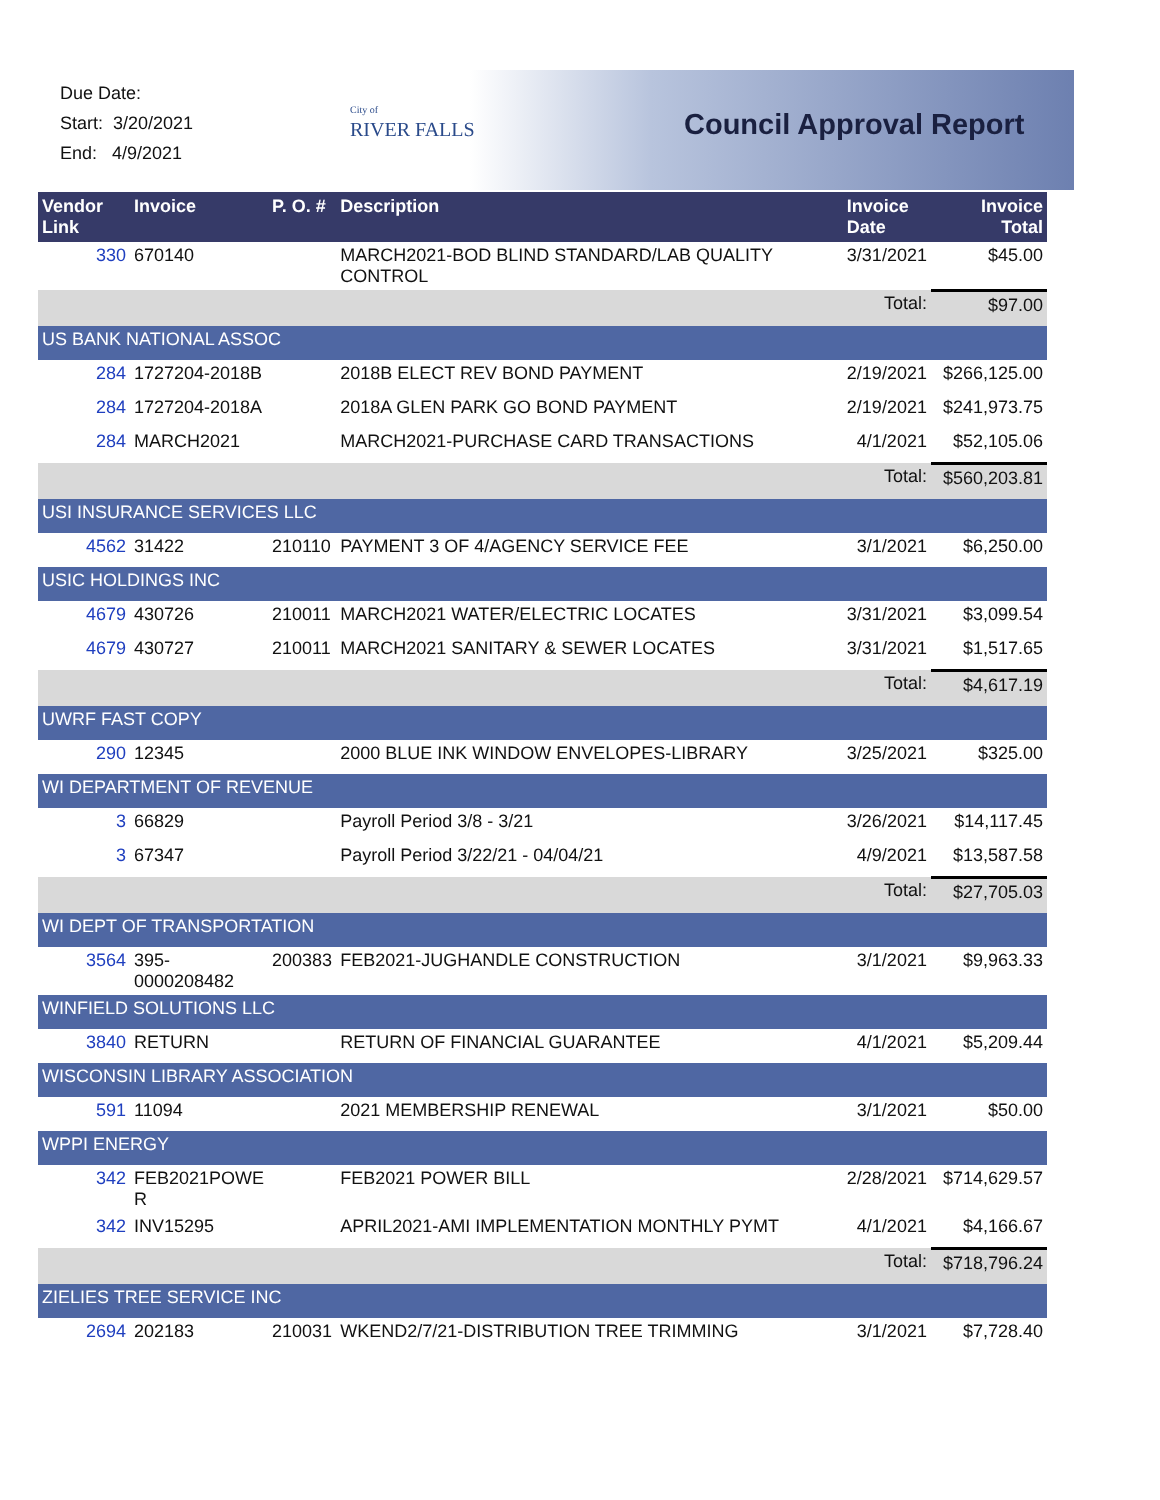Due Date:
Start: 3/20/2021
End: 4/9/2021
City of
RIVER FALLS
Council Approval Report
| Vendor Link | Invoice | P. O. # | Description | Invoice Date | Invoice Total |
| --- | --- | --- | --- | --- | --- |
| 330 | 670140 | | MARCH2021-BOD BLIND STANDARD/LAB QUALITY CONTROL | 3/31/2021 | $45.00 |
| | | | | Total: | $97.00 |
| US BANK NATIONAL ASSOC | | | | | |
| 284 | 1727204-2018B | | 2018B ELECT REV BOND PAYMENT | 2/19/2021 | $266,125.00 |
| 284 | 1727204-2018A | | 2018A GLEN PARK GO BOND PAYMENT | 2/19/2021 | $241,973.75 |
| 284 | MARCH2021 | | MARCH2021-PURCHASE CARD TRANSACTIONS | 4/1/2021 | $52,105.06 |
| | | | | Total: | $560,203.81 |
| USI INSURANCE SERVICES LLC | | | | | |
| 4562 | 31422 | 210110 | PAYMENT 3 OF 4/AGENCY SERVICE FEE | 3/1/2021 | $6,250.00 |
| USIC HOLDINGS INC | | | | | |
| 4679 | 430726 | 210011 | MARCH2021 WATER/ELECTRIC LOCATES | 3/31/2021 | $3,099.54 |
| 4679 | 430727 | 210011 | MARCH2021 SANITARY & SEWER LOCATES | 3/31/2021 | $1,517.65 |
| | | | | Total: | $4,617.19 |
| UWRF FAST COPY | | | | | |
| 290 | 12345 | | 2000 BLUE INK WINDOW ENVELOPES-LIBRARY | 3/25/2021 | $325.00 |
| WI DEPARTMENT OF REVENUE | | | | | |
| 3 | 66829 | | Payroll Period 3/8 - 3/21 | 3/26/2021 | $14,117.45 |
| 3 | 67347 | | Payroll Period 3/22/21 - 04/04/21 | 4/9/2021 | $13,587.58 |
| | | | | Total: | $27,705.03 |
| WI DEPT OF TRANSPORTATION | | | | | |
| 3564 | 395- 0000208482 | 200383 | FEB2021-JUGHANDLE CONSTRUCTION | 3/1/2021 | $9,963.33 |
| WINFIELD SOLUTIONS LLC | | | | | |
| 3840 | RETURN | | RETURN OF FINANCIAL GUARANTEE | 4/1/2021 | $5,209.44 |
| WISCONSIN LIBRARY ASSOCIATION | | | | | |
| 591 | 11094 | | 2021 MEMBERSHIP RENEWAL | 3/1/2021 | $50.00 |
| WPPI ENERGY | | | | | |
| 342 | FEB2021POWE R | | FEB2021 POWER BILL | 2/28/2021 | $714,629.57 |
| 342 | INV15295 | | APRIL2021-AMI IMPLEMENTATION MONTHLY PYMT | 4/1/2021 | $4,166.67 |
| | | | | Total: | $718,796.24 |
| ZIELIES TREE SERVICE INC | | | | | |
| 2694 | 202183 | 210031 | WKEND2/7/21-DISTRIBUTION TREE TRIMMING | 3/1/2021 | $7,728.40 |